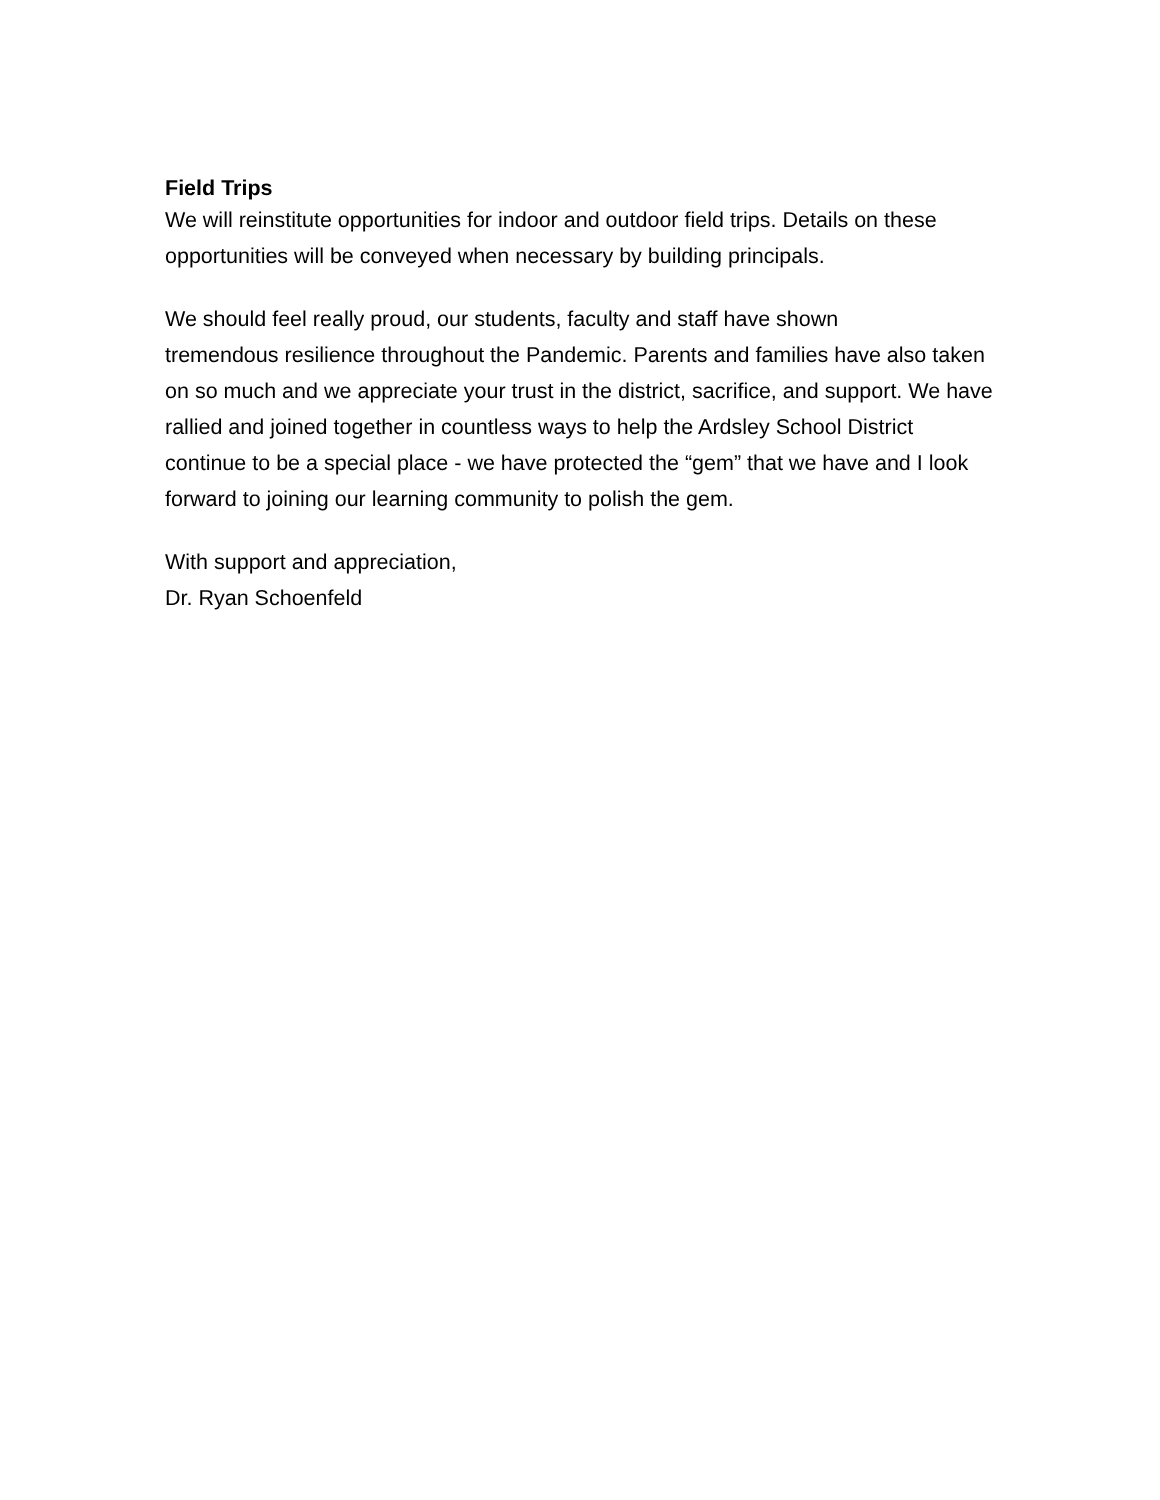Field Trips
We will reinstitute opportunities for indoor and outdoor field trips. Details on these opportunities will be conveyed when necessary by building principals.
We should feel really proud, our students, faculty and staff have shown
tremendous resilience throughout the Pandemic. Parents and families have also taken on so much and we appreciate your trust in the district, sacrifice, and support. We have rallied and joined together in countless ways to help the Ardsley School District continue to be a special place - we have protected the “gem” that we have and I look forward to joining our learning community to polish the gem.
With support and appreciation,
Dr. Ryan Schoenfeld